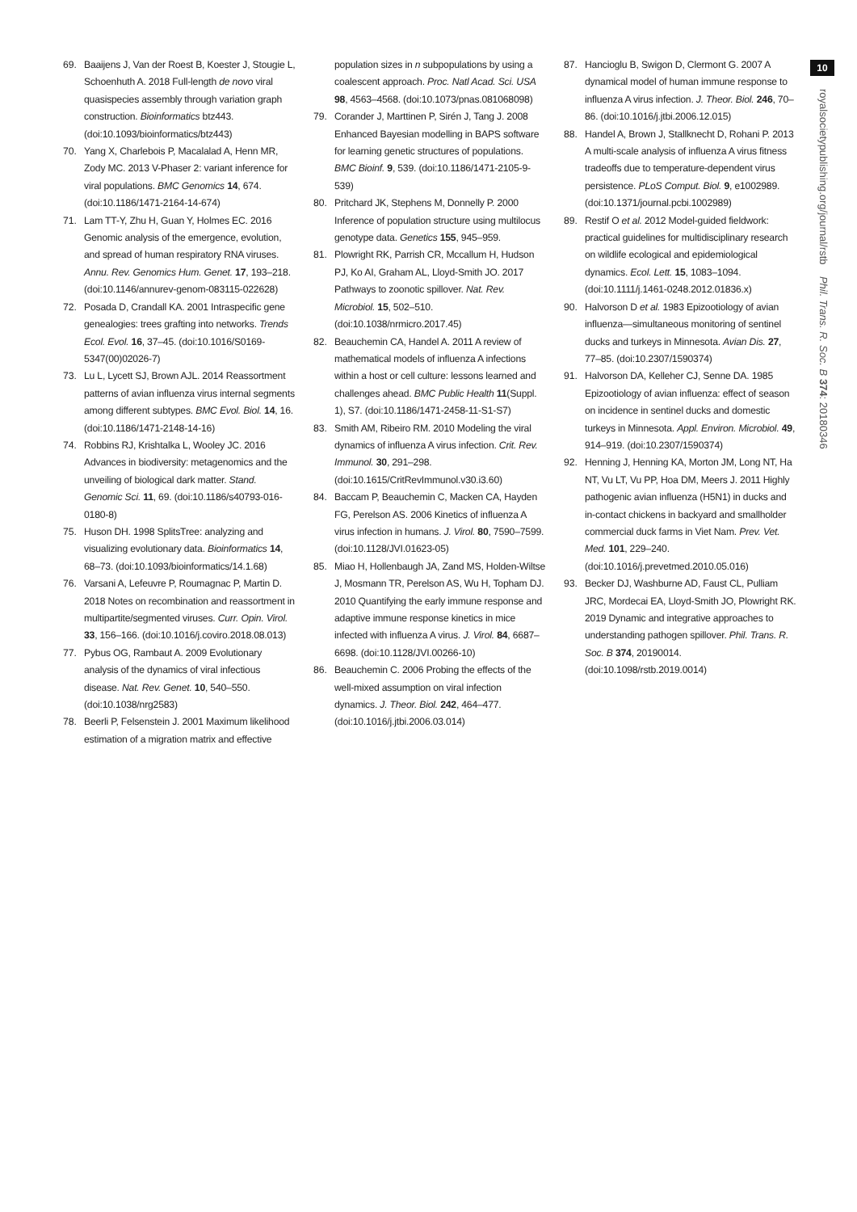10
royalsocietypublishing.org/journal/rstb Phil. Trans. R. Soc. B 374: 20180346
69. Baaijens J, Van der Roest B, Koester J, Stougie L, Schoenhuth A. 2018 Full-length de novo viral quasispecies assembly through variation graph construction. Bioinformatics btz443. (doi:10.1093/bioinformatics/btz443)
70. Yang X, Charlebois P, Macalalad A, Henn MR, Zody MC. 2013 V-Phaser 2: variant inference for viral populations. BMC Genomics 14, 674. (doi:10.1186/1471-2164-14-674)
71. Lam TT-Y, Zhu H, Guan Y, Holmes EC. 2016 Genomic analysis of the emergence, evolution, and spread of human respiratory RNA viruses. Annu. Rev. Genomics Hum. Genet. 17, 193–218. (doi:10.1146/annurev-genom-083115-022628)
72. Posada D, Crandall KA. 2001 Intraspecific gene genealogies: trees grafting into networks. Trends Ecol. Evol. 16, 37–45. (doi:10.1016/S0169-5347(00)02026-7)
73. Lu L, Lycett SJ, Brown AJL. 2014 Reassortment patterns of avian influenza virus internal segments among different subtypes. BMC Evol. Biol. 14, 16. (doi:10.1186/1471-2148-14-16)
74. Robbins RJ, Krishtalka L, Wooley JC. 2016 Advances in biodiversity: metagenomics and the unveiling of biological dark matter. Stand. Genomic Sci. 11, 69. (doi:10.1186/s40793-016-0180-8)
75. Huson DH. 1998 SplitsTree: analyzing and visualizing evolutionary data. Bioinformatics 14, 68–73. (doi:10.1093/bioinformatics/14.1.68)
76. Varsani A, Lefeuvre P, Roumagnac P, Martin D. 2018 Notes on recombination and reassortment in multipartite/segmented viruses. Curr. Opin. Virol. 33, 156–166. (doi:10.1016/j.coviro.2018.08.013)
77. Pybus OG, Rambaut A. 2009 Evolutionary analysis of the dynamics of viral infectious disease. Nat. Rev. Genet. 10, 540–550. (doi:10.1038/nrg2583)
78. Beerli P, Felsenstein J. 2001 Maximum likelihood estimation of a migration matrix and effective
population sizes in n subpopulations by using a coalescent approach. Proc. Natl Acad. Sci. USA 98, 4563–4568. (doi:10.1073/pnas.081068098)
79. Corander J, Marttinen P, Sirén J, Tang J. 2008 Enhanced Bayesian modelling in BAPS software for learning genetic structures of populations. BMC Bioinf. 9, 539. (doi:10.1186/1471-2105-9-539)
80. Pritchard JK, Stephens M, Donnelly P. 2000 Inference of population structure using multilocus genotype data. Genetics 155, 945–959.
81. Plowright RK, Parrish CR, Mccallum H, Hudson PJ, Ko AI, Graham AL, Lloyd-Smith JO. 2017 Pathways to zoonotic spillover. Nat. Rev. Microbiol. 15, 502–510. (doi:10.1038/nrmicro.2017.45)
82. Beauchemin CA, Handel A. 2011 A review of mathematical models of influenza A infections within a host or cell culture: lessons learned and challenges ahead. BMC Public Health 11(Suppl. 1), S7. (doi:10.1186/1471-2458-11-S1-S7)
83. Smith AM, Ribeiro RM. 2010 Modeling the viral dynamics of influenza A virus infection. Crit. Rev. Immunol. 30, 291–298. (doi:10.1615/CritRevImmunol.v30.i3.60)
84. Baccam P, Beauchemin C, Macken CA, Hayden FG, Perelson AS. 2006 Kinetics of influenza A virus infection in humans. J. Virol. 80, 7590–7599. (doi:10.1128/JVI.01623-05)
85. Miao H, Hollenbaugh JA, Zand MS, Holden-Wiltse J, Mosmann TR, Perelson AS, Wu H, Topham DJ. 2010 Quantifying the early immune response and adaptive immune response kinetics in mice infected with influenza A virus. J. Virol. 84, 6687–6698. (doi:10.1128/JVI.00266-10)
86. Beauchemin C. 2006 Probing the effects of the well-mixed assumption on viral infection dynamics. J. Theor. Biol. 242, 464–477. (doi:10.1016/j.jtbi.2006.03.014)
87. Hancioglu B, Swigon D, Clermont G. 2007 A dynamical model of human immune response to influenza A virus infection. J. Theor. Biol. 246, 70–86. (doi:10.1016/j.jtbi.2006.12.015)
88. Handel A, Brown J, Stallknecht D, Rohani P. 2013 A multi-scale analysis of influenza A virus fitness tradeoffs due to temperature-dependent virus persistence. PLoS Comput. Biol. 9, e1002989. (doi:10.1371/journal.pcbi.1002989)
89. Restif O et al. 2012 Model-guided fieldwork: practical guidelines for multidisciplinary research on wildlife ecological and epidemiological dynamics. Ecol. Lett. 15, 1083–1094. (doi:10.1111/j.1461-0248.2012.01836.x)
90. Halvorson D et al. 1983 Epizootiology of avian influenza—simultaneous monitoring of sentinel ducks and turkeys in Minnesota. Avian Dis. 27, 77–85. (doi:10.2307/1590374)
91. Halvorson DA, Kelleher CJ, Senne DA. 1985 Epizootiology of avian influenza: effect of season on incidence in sentinel ducks and domestic turkeys in Minnesota. Appl. Environ. Microbiol. 49, 914–919. (doi:10.2307/1590374)
92. Henning J, Henning KA, Morton JM, Long NT, Ha NT, Vu LT, Vu PP, Hoa DM, Meers J. 2011 Highly pathogenic avian influenza (H5N1) in ducks and in-contact chickens in backyard and smallholder commercial duck farms in Viet Nam. Prev. Vet. Med. 101, 229–240. (doi:10.1016/j.prevetmed.2010.05.016)
93. Becker DJ, Washburne AD, Faust CL, Pulliam JRC, Mordecai EA, Lloyd-Smith JO, Plowright RK. 2019 Dynamic and integrative approaches to understanding pathogen spillover. Phil. Trans. R. Soc. B 374, 20190014. (doi:10.1098/rstb.2019.0014)